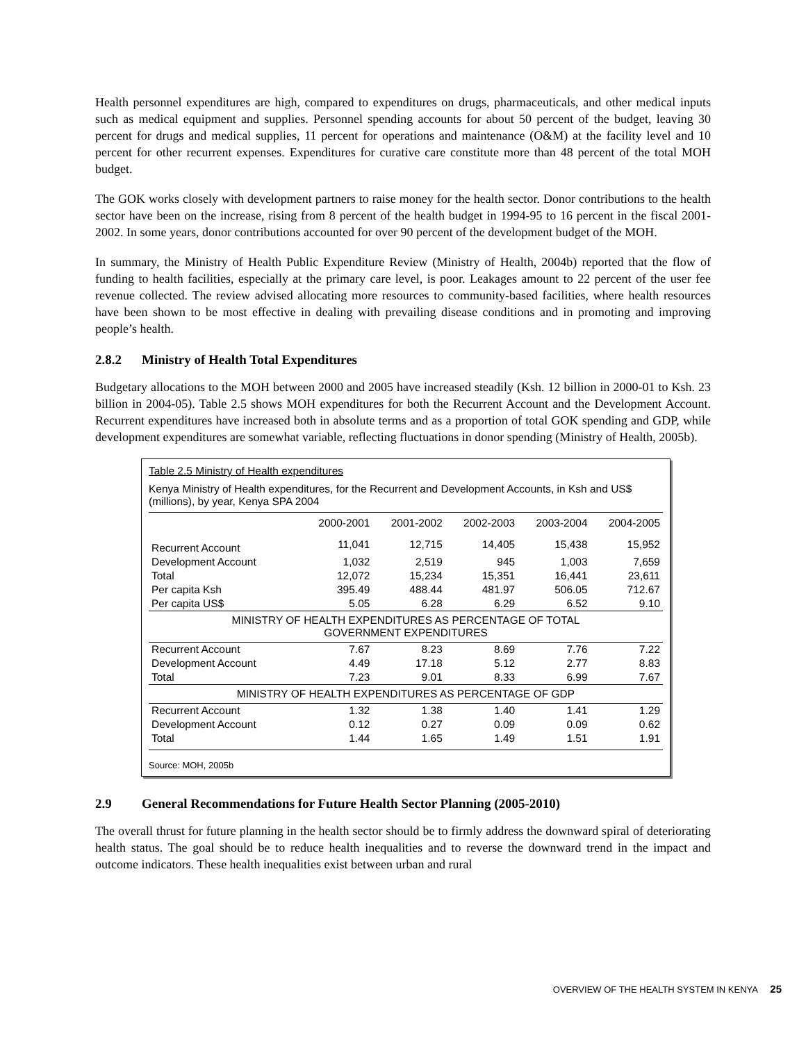Health personnel expenditures are high, compared to expenditures on drugs, pharmaceuticals, and other medical inputs such as medical equipment and supplies. Personnel spending accounts for about 50 percent of the budget, leaving 30 percent for drugs and medical supplies, 11 percent for operations and maintenance (O&M) at the facility level and 10 percent for other recurrent expenses. Expenditures for curative care constitute more than 48 percent of the total MOH budget.
The GOK works closely with development partners to raise money for the health sector. Donor contributions to the health sector have been on the increase, rising from 8 percent of the health budget in 1994-95 to 16 percent in the fiscal 2001-2002. In some years, donor contributions accounted for over 90 percent of the development budget of the MOH.
In summary, the Ministry of Health Public Expenditure Review (Ministry of Health, 2004b) reported that the flow of funding to health facilities, especially at the primary care level, is poor. Leakages amount to 22 percent of the user fee revenue collected. The review advised allocating more resources to community-based facilities, where health resources have been shown to be most effective in dealing with prevailing disease conditions and in promoting and improving people’s health.
2.8.2 Ministry of Health Total Expenditures
Budgetary allocations to the MOH between 2000 and 2005 have increased steadily (Ksh. 12 billion in 2000-01 to Ksh. 23 billion in 2004-05). Table 2.5 shows MOH expenditures for both the Recurrent Account and the Development Account. Recurrent expenditures have increased both in absolute terms and as a proportion of total GOK spending and GDP, while development expenditures are somewhat variable, reflecting fluctuations in donor spending (Ministry of Health, 2005b).
Table 2.5 Ministry of Health expenditures
Kenya Ministry of Health expenditures, for the Recurrent and Development Accounts, in Ksh and US$ (millions), by year, Kenya SPA 2004
| | 2000-2001 | 2001-2002 | 2002-2003 | 2003-2004 | 2004-2005 |
| --- | --- | --- | --- | --- | --- |
| Recurrent Account | 11,041 | 12,715 | 14,405 | 15,438 | 15,952 |
| Development Account | 1,032 | 2,519 | 945 | 1,003 | 7,659 |
| Total | 12,072 | 15,234 | 15,351 | 16,441 | 23,611 |
| Per capita Ksh | 395.49 | 488.44 | 481.97 | 506.05 | 712.67 |
| Per capita US$ | 5.05 | 6.28 | 6.29 | 6.52 | 9.10 |
| MINISTRY OF HEALTH EXPENDITURES AS PERCENTAGE OF TOTAL GOVERNMENT EXPENDITURES | | | | | |
| Recurrent Account | 7.67 | 8.23 | 8.69 | 7.76 | 7.22 |
| Development Account | 4.49 | 17.18 | 5.12 | 2.77 | 8.83 |
| Total | 7.23 | 9.01 | 8.33 | 6.99 | 7.67 |
| MINISTRY OF HEALTH EXPENDITURES AS PERCENTAGE OF GDP | | | | | |
| Recurrent Account | 1.32 | 1.38 | 1.40 | 1.41 | 1.29 |
| Development Account | 0.12 | 0.27 | 0.09 | 0.09 | 0.62 |
| Total | 1.44 | 1.65 | 1.49 | 1.51 | 1.91 |
Source: MOH, 2005b
2.9 General Recommendations for Future Health Sector Planning (2005-2010)
The overall thrust for future planning in the health sector should be to firmly address the downward spiral of deteriorating health status. The goal should be to reduce health inequalities and to reverse the downward trend in the impact and outcome indicators. These health inequalities exist between urban and rural
OVERVIEW OF THE HEALTH SYSTEM IN KENYA 25